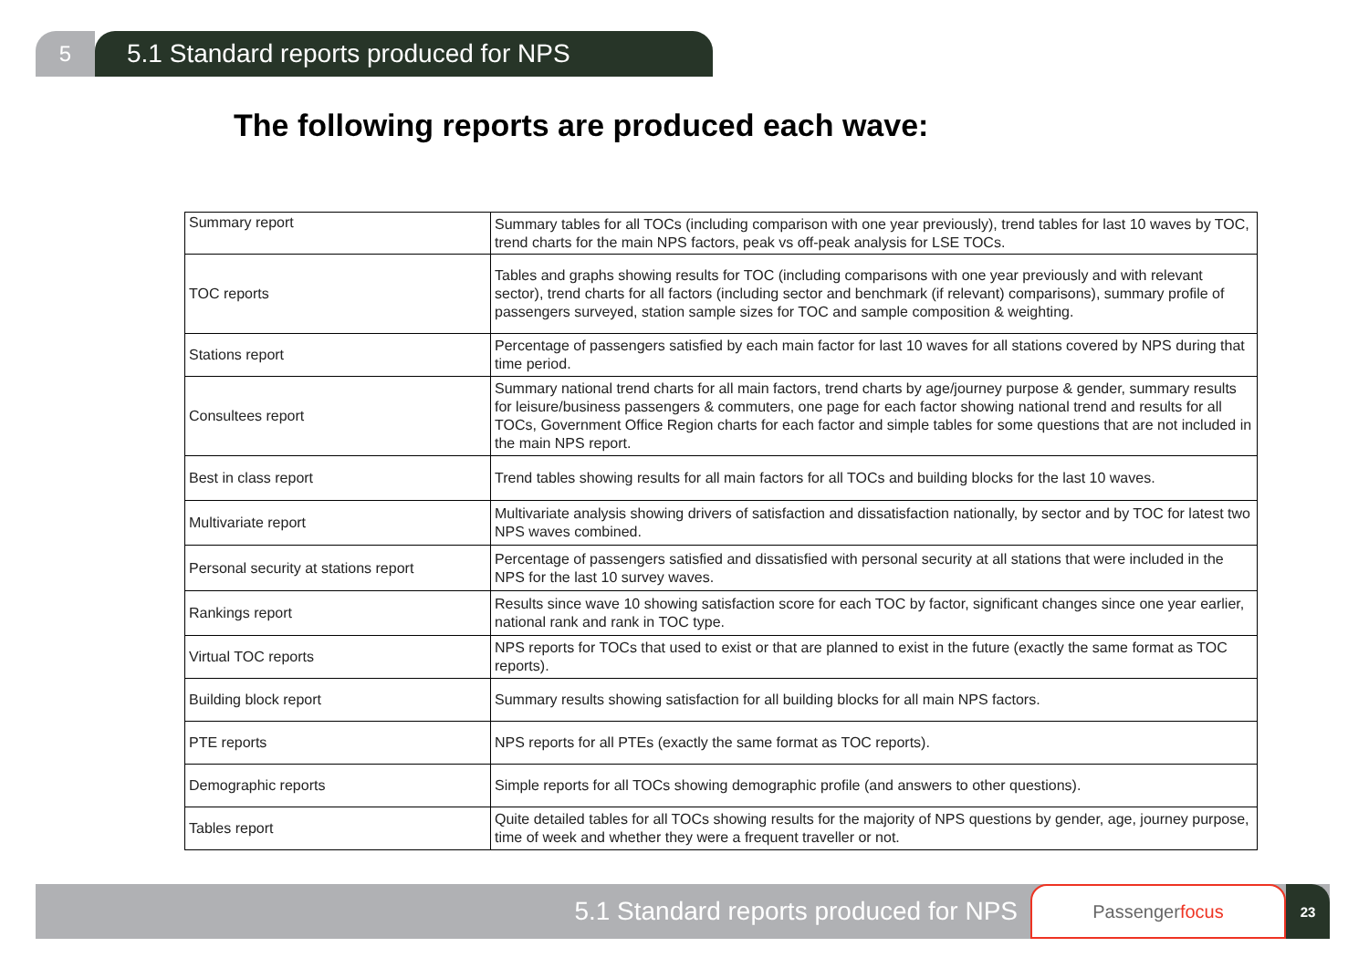5
5.1 Standard reports produced for NPS
The following reports are produced each wave:
| Summary report | Summary tables for all TOCs (including comparison with one year previously), trend tables for last 10 waves by TOC, trend charts for the main NPS factors, peak vs off-peak analysis for LSE TOCs. |
| TOC reports | Tables and graphs showing results for TOC (including comparisons with one year previously and with relevant sector), trend charts for all factors (including sector and benchmark (if relevant) comparisons), summary profile of passengers surveyed, station sample sizes for TOC and sample composition & weighting. |
| Stations report | Percentage of passengers satisfied by each main factor for last 10 waves for all stations covered by NPS during that time period. |
| Consultees report | Summary national trend charts for all main factors, trend charts by age/journey purpose & gender, summary results for leisure/business passengers & commuters, one page for each factor showing national trend and results for all TOCs, Government Office Region charts for each factor and simple tables for some questions that are not included in the main NPS report. |
| Best in class report | Trend tables showing results for all main factors for all TOCs and building blocks for the last 10 waves. |
| Multivariate report | Multivariate analysis showing drivers of satisfaction and dissatisfaction nationally, by sector and by TOC for latest two NPS waves combined. |
| Personal security at stations report | Percentage of passengers satisfied and dissatisfied with personal security at all stations that were included in the NPS for the last 10 survey waves. |
| Rankings report | Results since wave 10 showing satisfaction score for each TOC by factor, significant changes since one year earlier, national rank and rank in TOC type. |
| Virtual TOC reports | NPS reports for TOCs that used to exist or that are planned to exist in the future (exactly the same format as TOC reports). |
| Building block report | Summary results showing satisfaction for all building blocks for all main NPS factors. |
| PTE reports | NPS reports for all PTEs (exactly the same format as TOC reports). |
| Demographic reports | Simple reports for all TOCs showing demographic profile (and answers to other questions). |
| Tables report | Quite detailed tables for all TOCs showing results for the majority of NPS questions by gender, age, journey purpose, time of week and whether they were a frequent traveller or not. |
5.1 Standard reports produced for NPS
Passenger focus
23